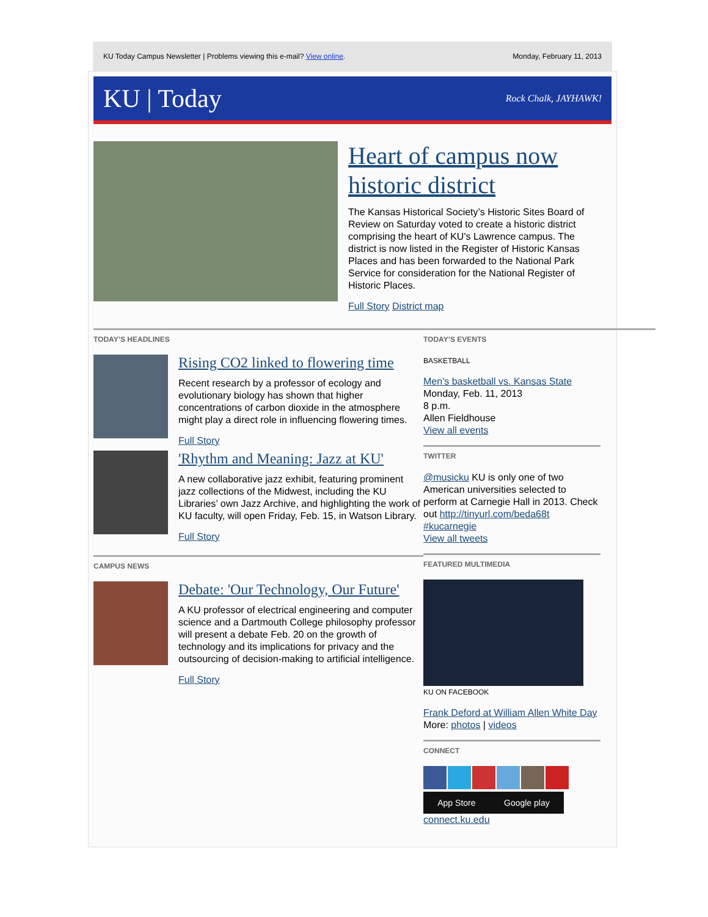KU Today Campus Newsletter | Problems viewing this e-mail? View online. Monday, February 11, 2013
KU | Today Rock Chalk, JAYHAWK!
Heart of campus now historic district
The Kansas Historical Society’s Historic Sites Board of Review on Saturday voted to create a historic district comprising the heart of KU's Lawrence campus. The district is now listed in the Register of Historic Kansas Places and has been forwarded to the National Park Service for consideration for the National Register of Historic Places.
Full Story District map
TODAY’S HEADLINES
Rising CO2 linked to flowering time
Recent research by a professor of ecology and evolutionary biology has shown that higher concentrations of carbon dioxide in the atmosphere might play a direct role in influencing flowering times.
Full Story
'Rhythm and Meaning: Jazz at KU'
A new collaborative jazz exhibit, featuring prominent jazz collections of the Midwest, including the KU Libraries’ own Jazz Archive, and highlighting the work of KU faculty, will open Friday, Feb. 15, in Watson Library.
Full Story
CAMPUS NEWS
Debate: 'Our Technology, Our Future'
A KU professor of electrical engineering and computer science and a Dartmouth College philosophy professor will present a debate Feb. 20 on the growth of technology and its implications for privacy and the outsourcing of decision-making to artificial intelligence.
Full Story
TODAY’S EVENTS
BASKETBALL
Men's basketball vs. Kansas State
Monday, Feb. 11, 2013
8 p.m.
Allen Fieldhouse
View all events
TWITTER
@musicku KU is only one of two American universities selected to perform at Carnegie Hall in 2013. Check out http://tinyurl.com/beda68t #kucarnegie
View all tweets
FEATURED MULTIMEDIA
KU ON FACEBOOK
Frank Deford at William Allen White Day
More: photos | videos
CONNECT
App Store Google play
connect.ku.edu